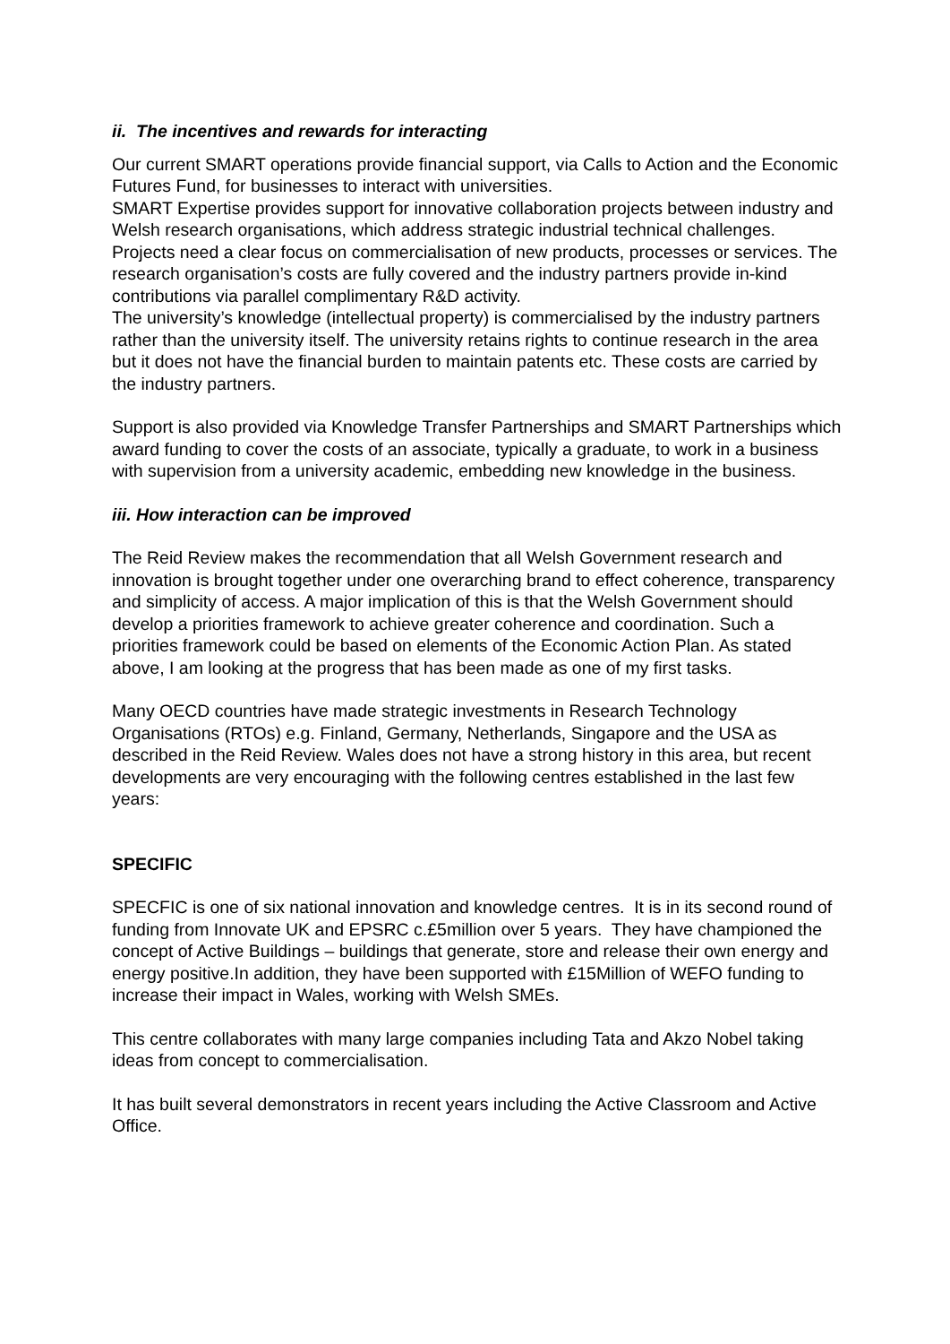ii. The incentives and rewards for interacting
Our current SMART operations provide financial support, via Calls to Action and the Economic Futures Fund, for businesses to interact with universities.
SMART Expertise provides support for innovative collaboration projects between industry and Welsh research organisations, which address strategic industrial technical challenges. Projects need a clear focus on commercialisation of new products, processes or services. The research organisation’s costs are fully covered and the industry partners provide in-kind contributions via parallel complimentary R&D activity.
The university’s knowledge (intellectual property) is commercialised by the industry partners rather than the university itself. The university retains rights to continue research in the area but it does not have the financial burden to maintain patents etc. These costs are carried by the industry partners.
Support is also provided via Knowledge Transfer Partnerships and SMART Partnerships which award funding to cover the costs of an associate, typically a graduate, to work in a business with supervision from a university academic, embedding new knowledge in the business.
iii. How interaction can be improved
The Reid Review makes the recommendation that all Welsh Government research and innovation is brought together under one overarching brand to effect coherence, transparency and simplicity of access. A major implication of this is that the Welsh Government should develop a priorities framework to achieve greater coherence and coordination. Such a priorities framework could be based on elements of the Economic Action Plan. As stated above, I am looking at the progress that has been made as one of my first tasks.
Many OECD countries have made strategic investments in Research Technology Organisations (RTOs) e.g. Finland, Germany, Netherlands, Singapore and the USA as described in the Reid Review. Wales does not have a strong history in this area, but recent developments are very encouraging with the following centres established in the last few years:
SPECIFIC
SPECFIC is one of six national innovation and knowledge centres. It is in its second round of funding from Innovate UK and EPSRC c.£5million over 5 years. They have championed the concept of Active Buildings – buildings that generate, store and release their own energy and energy positive.In addition, they have been supported with £15Million of WEFO funding to increase their impact in Wales, working with Welsh SMEs.
This centre collaborates with many large companies including Tata and Akzo Nobel taking ideas from concept to commercialisation.
It has built several demonstrators in recent years including the Active Classroom and Active Office.